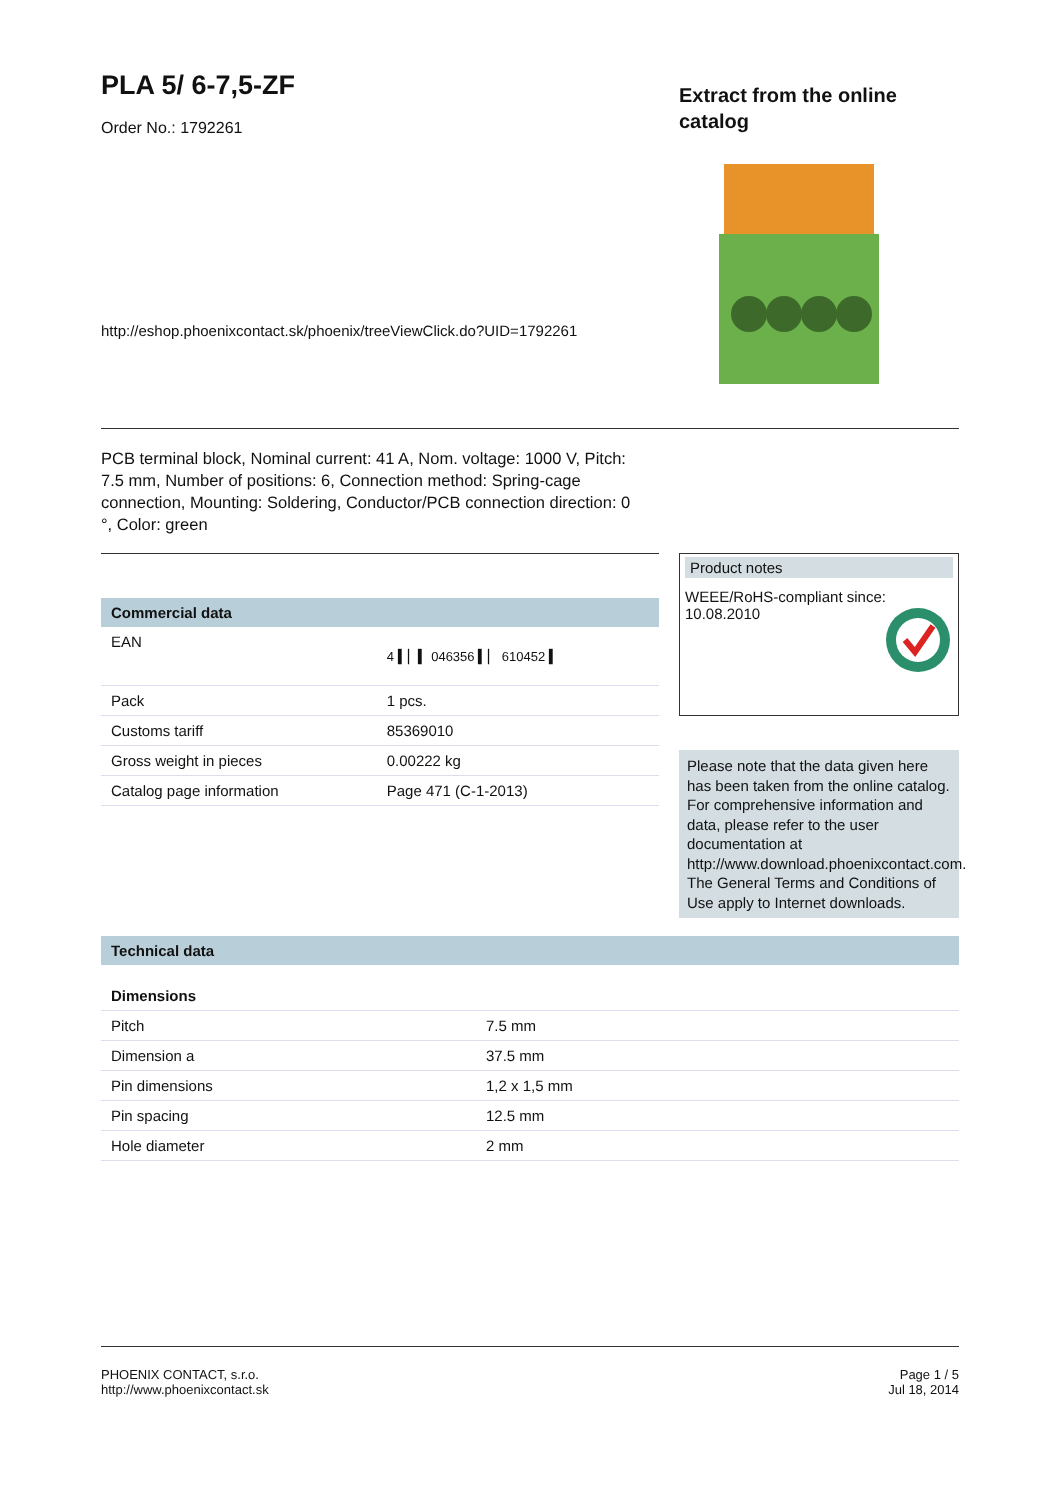PLA 5/ 6-7,5-ZF
Order No.: 1792261
http://eshop.phoenixcontact.sk/phoenix/treeViewClick.do?UID=1792261
Extract from the online catalog
PCB terminal block, Nominal current: 41 A, Nom. voltage: 1000 V, Pitch: 7.5 mm, Number of positions: 6, Connection method: Spring-cage connection, Mounting: Soldering, Conductor/PCB connection direction: 0 °, Color: green
| Commercial data | |
| --- | --- |
| EAN | 4 ▍▏▍ 046356 ▍▏ 610452 ▍ |
| Pack | 1 pcs. |
| Customs tariff | 85369010 |
| Gross weight in pieces | 0.00222 kg |
| Catalog page information | Page 471 (C-1-2013) |
Product notes
WEEE/RoHS-compliant since:
10.08.2010
Please note that the data given here has been taken from the online catalog. For comprehensive information and data, please refer to the user documentation at http://www.download.phoenixcontact.com. The General Terms and Conditions of Use apply to Internet downloads.
| Technical data | |
| --- | --- |
| Dimensions | |
| Pitch | 7.5 mm |
| Dimension a | 37.5 mm |
| Pin dimensions | 1,2 x 1,5 mm |
| Pin spacing | 12.5 mm |
| Hole diameter | 2 mm |
PHOENIX CONTACT, s.r.o.
http://www.phoenixcontact.sk
Page 1 / 5
Jul 18, 2014